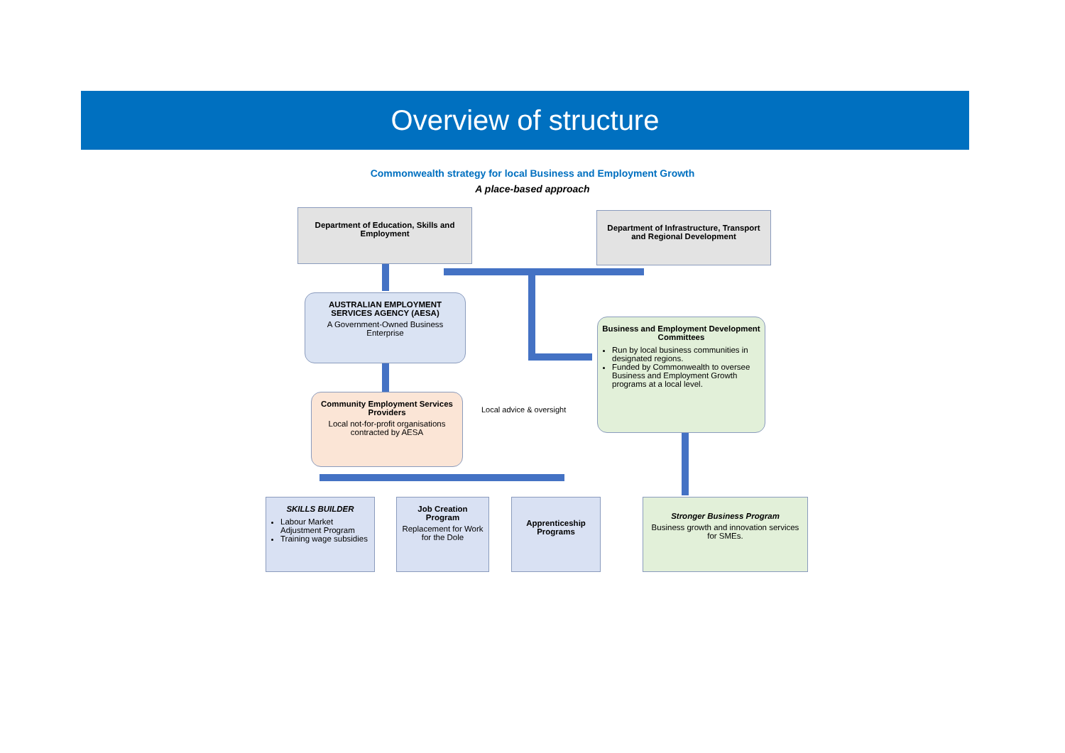Overview of structure
Commonwealth strategy for local Business and Employment Growth
A place-based approach
Department of Education, Skills and Employment
Department of Infrastructure, Transport and Regional Development
AUSTRALIAN EMPLOYMENT SERVICES AGENCY (AESA)
A Government-Owned Business Enterprise
Business and Employment Development Committees
Run by local business communities in designated regions.
Funded by Commonwealth to oversee Business and Employment Growth programs at a local level.
Community Employment Services Providers
Local not-for-profit organisations contracted by AESA
Local advice & oversight
SKILLS BUILDER
Labour Market Adjustment Program
Training wage subsidies
Job Creation Program
Replacement for Work for the Dole
Apprenticeship Programs
Stronger Business Program
Business growth and innovation services for SMEs.